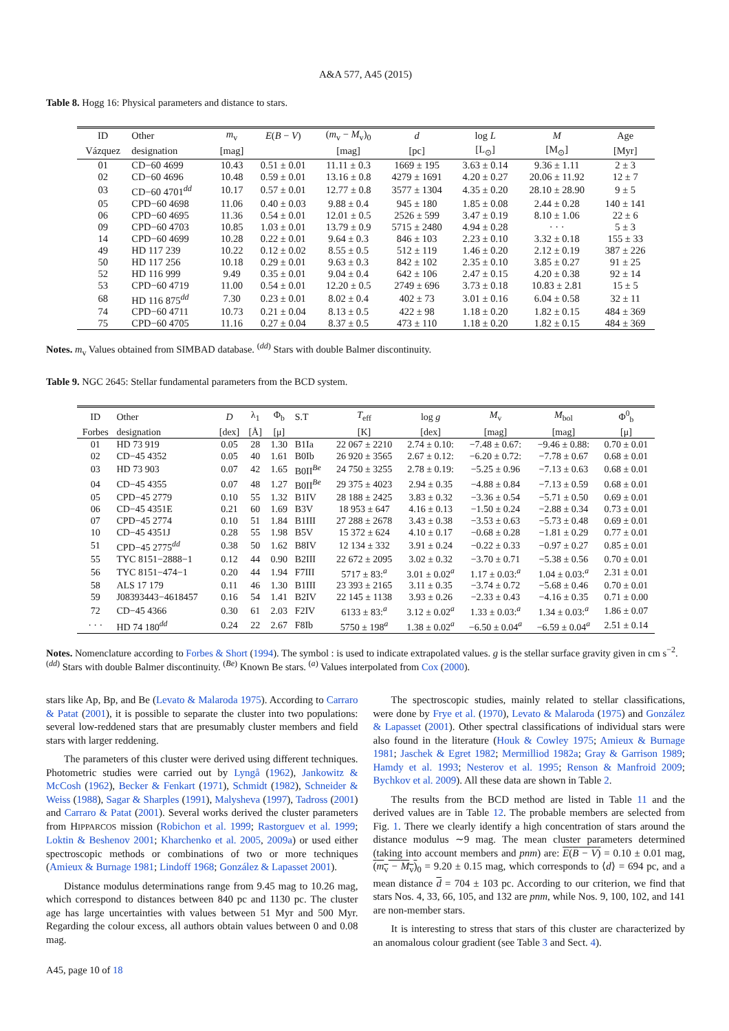A&A 577, A45 (2015)
Table 8. Hogg 16: Physical parameters and distance to stars.
| ID | Other | m<sub>v</sub> | E ( B − V ) | ( m<sub>v</sub> − M<sub>v</sub>)<sub>0</sub> | d | log L | M | Age |
| --- | --- | --- | --- | --- | --- | --- | --- | --- |
| Vázquez | designation | [mag] | | [mag] | [pc] | [L<sub>⊙</sub>] | [M<sub>⊙</sub>] | [Myr] |
| 01 | CD−60 4699 | 10.43 | 0.51 ± 0.01 | 11.11 ± 0.3 | 1669 ± 195 | 3.63 ± 0.14 | 9.36 ± 1.11 | 2 ± 3 |
| 02 | CD−60 4696 | 10.48 | 0.59 ± 0.01 | 13.16 ± 0.8 | 4279 ± 1691 | 4.20 ± 0.27 | 20.06 ± 11.92 | 12 ± 7 |
| 03 | CD−60 4701<sup>dd</sup> | 10.17 | 0.57 ± 0.01 | 12.77 ± 0.8 | 3577 ± 1304 | 4.35 ± 0.20 | 28.10 ± 28.90 | 9 ± 5 |
| 05 | CPD−60 4698 | 11.06 | 0.40 ± 0.03 | 9.88 ± 0.4 | 945 ± 180 | 1.85 ± 0.08 | 2.44 ± 0.28 | 140 ± 141 |
| 06 | CPD−60 4695 | 11.36 | 0.54 ± 0.01 | 12.01 ± 0.5 | 2526 ± 599 | 3.47 ± 0.19 | 8.10 ± 1.06 | 22 ± 6 |
| 09 | CPD−60 4703 | 10.85 | 1.03 ± 0.01 | 13.79 ± 0.9 | 5715 ± 2480 | 4.94 ± 0.28 | · · · | 5 ± 3 |
| 14 | CPD−60 4699 | 10.28 | 0.22 ± 0.01 | 9.64 ± 0.3 | 846 ± 103 | 2.23 ± 0.10 | 3.32 ± 0.18 | 155 ± 33 |
| 49 | HD 117 239 | 10.22 | 0.12 ± 0.02 | 8.55 ± 0.5 | 512 ± 119 | 1.46 ± 0.20 | 2.12 ± 0.19 | 387 ± 226 |
| 50 | HD 117 256 | 10.18 | 0.29 ± 0.01 | 9.63 ± 0.3 | 842 ± 102 | 2.35 ± 0.10 | 3.85 ± 0.27 | 91 ± 25 |
| 52 | HD 116 999 | 9.49 | 0.35 ± 0.01 | 9.04 ± 0.4 | 642 ± 106 | 2.47 ± 0.15 | 4.20 ± 0.38 | 92 ± 14 |
| 53 | CPD−60 4719 | 11.00 | 0.54 ± 0.01 | 12.20 ± 0.5 | 2749 ± 696 | 3.73 ± 0.18 | 10.83 ± 2.81 | 15 ± 5 |
| 68 | HD 116 875<sup>dd</sup> | 7.30 | 0.23 ± 0.01 | 8.02 ± 0.4 | 402 ± 73 | 3.01 ± 0.16 | 6.04 ± 0.58 | 32 ± 11 |
| 74 | CPD−60 4711 | 10.73 | 0.21 ± 0.04 | 8.13 ± 0.5 | 422 ± 98 | 1.18 ± 0.20 | 1.82 ± 0.15 | 484 ± 369 |
| 75 | CPD−60 4705 | 11.16 | 0.27 ± 0.04 | 8.37 ± 0.5 | 473 ± 110 | 1.18 ± 0.20 | 1.82 ± 0.15 | 484 ± 369 |
Notes. m<sub>v</sub> Values obtained from SIMBAD database. <sup>(dd)</sup> Stars with double Balmer discontinuity.
Table 9. NGC 2645: Stellar fundamental parameters from the BCD system.
| ID | Other | D | λ<sub>1</sub> | Φ<sub>b</sub> | S.T | T<sub>eff</sub> | log g | M<sub>v</sub> | M<sub>bol</sub> | Φ<sup>0</sup><sub>b</sub> |
| --- | --- | --- | --- | --- | --- | --- | --- | --- | --- | --- |
| Forbes | designation | [dex] | [Å] | [μ] | | [K] | [dex] | [mag] | [mag] | [μ] |
| 01 | HD 73 919 | 0.05 | 28 | 1.30 | B1Ia | 22 067 ± 2210 | 2.74 ± 0.10: | −7.48 ± 0.67: | −9.46 ± 0.88: | 0.70 ± 0.01 |
| 02 | CD−45 4352 | 0.05 | 40 | 1.61 | B0Ib | 26 920 ± 3565 | 2.67 ± 0.12: | −6.20 ± 0.72: | −7.78 ± 0.67 | 0.68 ± 0.01 |
| 03 | HD 73 903 | 0.07 | 42 | 1.65 | B0II<sup>Be</sup> | 24 750 ± 3255 | 2.78 ± 0.19: | −5.25 ± 0.96 | −7.13 ± 0.63 | 0.68 ± 0.01 |
| 04 | CD−45 4355 | 0.07 | 48 | 1.27 | B0II<sup>Be</sup> | 29 375 ± 4023 | 2.94 ± 0.35 | −4.88 ± 0.84 | −7.13 ± 0.59 | 0.68 ± 0.01 |
| 05 | CPD−45 2779 | 0.10 | 55 | 1.32 | B1IV | 28 188 ± 2425 | 3.83 ± 0.32 | −3.36 ± 0.54 | −5.71 ± 0.50 | 0.69 ± 0.01 |
| 06 | CD−45 4351E | 0.21 | 60 | 1.69 | B3V | 18 953 ± 647 | 4.16 ± 0.13 | −1.50 ± 0.24 | −2.88 ± 0.34 | 0.73 ± 0.01 |
| 07 | CPD−45 2774 | 0.10 | 51 | 1.84 | B1III | 27 288 ± 2678 | 3.43 ± 0.38 | −3.53 ± 0.63 | −5.73 ± 0.48 | 0.69 ± 0.01 |
| 10 | CD−45 4351J | 0.28 | 55 | 1.98 | B5V | 15 372 ± 624 | 4.10 ± 0.17 | −0.68 ± 0.28 | −1.81 ± 0.29 | 0.77 ± 0.01 |
| 51 | CPD−45 2775<sup>dd</sup> | 0.38 | 50 | 1.62 | B8IV | 12 134 ± 332 | 3.91 ± 0.24 | −0.22 ± 0.33 | −0.97 ± 0.27 | 0.85 ± 0.01 |
| 55 | TYC 8151−2888−1 | 0.12 | 44 | 0.90 | B2III | 22 672 ± 2095 | 3.02 ± 0.32 | −3.70 ± 0.71 | −5.38 ± 0.56 | 0.70 ± 0.01 |
| 56 | TYC 8151−474−1 | 0.20 | 44 | 1.94 | F7III | 5717 ± 83:<sup>a</sup> | 3.01 ± 0.02<sup>a</sup> | 1.17 ± 0.03:<sup>a</sup> | 1.04 ± 0.03:<sup>a</sup> | 2.31 ± 0.01 |
| 58 | ALS 17 179 | 0.11 | 46 | 1.30 | B1III | 23 393 ± 2165 | 3.11 ± 0.35 | −3.74 ± 0.72 | −5.68 ± 0.46 | 0.70 ± 0.01 |
| 59 | J08393443−4618457 | 0.16 | 54 | 1.41 | B2IV | 22 145 ± 1138 | 3.93 ± 0.26 | −2.33 ± 0.43 | −4.16 ± 0.35 | 0.71 ± 0.00 |
| 72 | CD−45 4366 | 0.30 | 61 | 2.03 | F2IV | 6133 ± 83:<sup>a</sup> | 3.12 ± 0.02<sup>a</sup> | 1.33 ± 0.03:<sup>a</sup> | 1.34 ± 0.03:<sup>a</sup> | 1.86 ± 0.07 |
| · · · | HD 74 180<sup>dd</sup> | 0.24 | 22 | 2.67 | F8Ib | 5750 ± 198<sup>a</sup> | 1.38 ± 0.02<sup>a</sup> | −6.50 ± 0.04<sup>a</sup> | −6.59 ± 0.04<sup>a</sup> | 2.51 ± 0.14 |
Notes. Nomenclature according to Forbes & Short (1994). The symbol : is used to indicate extrapolated values. g is the stellar surface gravity given in cm s<sup>−2</sup>. <sup>(dd)</sup> Stars with double Balmer discontinuity. <sup>(Be)</sup> Known Be stars. <sup>(a)</sup> Values interpolated from Cox (2000).
stars like Ap, Bp, and Be (Levato & Malaroda 1975). According to Carraro & Patat (2001), it is possible to separate the cluster into two populations: several low-reddened stars that are presumably cluster members and field stars with larger reddening.
The parameters of this cluster were derived using different techniques. Photometric studies were carried out by Lyngå (1962), Jankowitz & McCosh (1962), Becker & Fenkart (1971), Schmidt (1982), Schneider & Weiss (1988), Sagar & Sharples (1991), Malysheva (1997), Tadross (2001) and Carraro & Patat (2001). Several works derived the cluster parameters from HIPPARCOS mission (Robichon et al. 1999; Rastorguev et al. 1999; Loktin & Beshenov 2001; Kharchenko et al. 2005, 2009a) or used either spectroscopic methods or combinations of two or more techniques (Amieux & Burnage 1981; Lindoff 1968; González & Lapasset 2001).
Distance modulus determinations range from 9.45 mag to 10.26 mag, which correspond to distances between 840 pc and 1130 pc. The cluster age has large uncertainties with values between 51 Myr and 500 Myr. Regarding the colour excess, all authors obtain values between 0 and 0.08 mag.
The spectroscopic studies, mainly related to stellar classifications, were done by Frye et al. (1970), Levato & Malaroda (1975) and González & Lapasset (2001). Other spectral classifications of individual stars were also found in the literature (Houk & Cowley 1975; Amieux & Burnage 1981; Jaschek & Egret 1982; Mermilliod 1982a; Gray & Garrison 1989; Hamdy et al. 1993; Nesterov et al. 1995; Renson & Manfroid 2009; Bychkov et al. 2009). All these data are shown in Table 2.
The results from the BCD method are listed in Table 11 and the derived values are in Table 12. The probable members are selected from Fig. 1. There we clearly identify a high concentration of stars around the distance modulus ∼9 mag. The mean cluster parameters determined (taking into account members and pnm) are: E(B − V) = 0.10 ± 0.01 mag, (m<sub>v</sub> − M<sub>v</sub>)<sub>0</sub> = 9.20 ± 0.15 mag, which corresponds to ⟨d⟩ = 694 pc, and a mean distance d = 704 ± 103 pc. According to our criterion, we find that stars Nos. 4, 33, 66, 105, and 132 are pnm, while Nos. 9, 100, 102, and 141 are non-member stars.
It is interesting to stress that stars of this cluster are characterized by an anomalous colour gradient (see Table 3 and Sect. 4).
A45, page 10 of 18